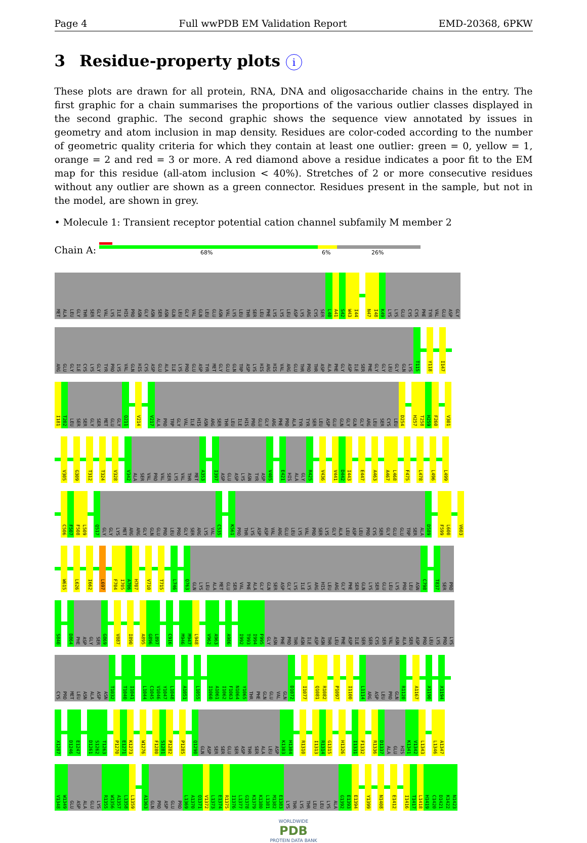Page 4 Full wwPDB EM Validation Report EMD-20368, 6PKW
3 Residue-property plots i
These plots are drawn for all protein, RNA, DNA and oligosaccharide chains in the entry. The first graphic for a chain summarises the proportions of the various outlier classes displayed in the second graphic. The second graphic shows the sequence view annotated by issues in geometry and atom inclusion in map density. Residues are color-coded according to the number of geometric quality criteria for which they contain at least one outlier: green = 0, yellow = 1, orange = 2 and red = 3 or more. A red diamond above a residue indicates a poor fit to the EM map for this residue (all-atom inclusion < 40%). Stretches of 2 or more consecutive residues without any outlier are shown as a green connector. Residues present in the sample, but not in the model, are shown in grey.
• Molecule 1: Transient receptor potential cation channel subfamily M member 2
Chain A:
68% 6% 26%
MET ALA LEU GLY THR SER GLY VAL LYS ILE HIS PRO ASN GLY ASN SER ASN GLN LEU GLY VAL GLN LEU GLU ASN VAL LYS LEU THR SER LEU PHE LYS LYS LEU ASP LYS ARG CYS SER L40 A41 S42 W43 I44 N47 I48 K49 LYS LYS GLU CYS CYS PHE TYR VAL GLU ASP GLY
ARG GLU GLY ILE CYS LYS GLY TYR PRO LYS VAL GLN HIS CYS ASP GLU ALA ILE LYS PRO GLU ASP TYR MET GLY GLU GLN TRP ASP LYS HIS ARG HIS VAL ARG GLU THR PRO THR ASP ALA PHE GLY ASP ILE SER PHE GLY GLY LEU GLY GLN LYS T115 Y118 I147
I181 T202 LEU SER SER GLY SER MET GLU GLY Q211 V214 V217 ALA PRO TRP GLY VAL ILE HIS ASN ARG SER THR LEU ILE HIS PRO GLU GLY ARG PHE PRO ALA TYR TYR SER LEU ASP GLU GLN GLY GLN GLY ARG LEU SER CYS LEU D254 H257 T258 H259 F260 V301
V305 G309 T312 T324 V328 V342 ALA SER VAL PRO VAL SER LYS VAL THR MET A353 I397 ASP GLU ASP LYS ASN TYR ASP V405 E421 HIS ALA GLY R425 V436 V441 D442 I443 E447 A463 A467 L468 F475 L478 L496 L499
C506 F507 F508 L509 Q517 GLY GLY LYS MET ARG ARG GLY GLN GLU PRO LEU PRO GLY SER ARG LYS VAL C535 K561 PRO THR LYS ASP ASP VAL ARG GLU LEU LYS VAL PRO SER LYS GLY ALA LEU ASP LEU PRO CYS SER GLY GLU GLU TRP SER ALA D589 F599 L600 V603
W615 L626 I662 L697 F704 I705 A706 H707 V710 T715 L746 Q763 GLN LYS LEU ALA MET GLU SER VAL PHE ALA GLY GLN SER ASP GLY LYS ILE LYS ARG HIS LEU ARG GLY PHE SER GLN LYS SER GLU LEU LYS PRO LEU ASN C798 T837 SER PRO
S840 D864 PHE ASP GLY SER G869 V887 I890 A895 G896 L897 C916 M946 M947 L948 V962 A963 A986 I992 T993 I994 F995 GLY ASN PHE PRO THR ASN ILE ASP ASN THR LEU PHE ASP ILE SER SER CYS SER VAL ASN ALA SER ASP PRO LEU LYS PRO LYS
CYS PRO MET LEU ASN ALA ASP ASN T1032 T1040 I1041 L1044 C1045 V1046 Y1047 L1048 A1051 L1055 I1060 A1061 I1062 F1063 N1064 Y1065 THR PHE GLN GLU VAL GLN D1072 I1077 Q1081 R1082 P1097 I1100 L1114 ARG ASP LEU PRO GLN R1120 A1167 X1190 X1194
X1207 D1246 E1247 D1261 S1262 T1263 P1270 E1271 K1273 W1276 F1280 S1281 P1282 P1285 Q1290 GLN ASP SER SER GLU SER ASP THR SER ALA LEU ASP K1303 H1304 R1310 I1313 R1314 G1315 H1326 I1331 F1332 R1336 D1337 ALA GLU HIS K1341 V1342 L1343 L1346 A1347
V1348 W1349 GLU ASP ALA GLU LYS R1355 W1356 A1357 L1358 L1359 A1363 GLN PRO ASP GLU PRO L1369 A1370 Q1371 V1372 L1373 E1374 R1375 I1376 L1377 G1378 K1379 K1380 L1381 M1382 E1383 LYS THR LYS THR LEU LEU LYS ALA G1392 E1393 E1394 Y1399 N1408 E1412 I1416 T1417 L1418 H1419 C1420 D1421 K1422 N1423
WORLDWIDE
PDB
PROTEIN DATA BANK